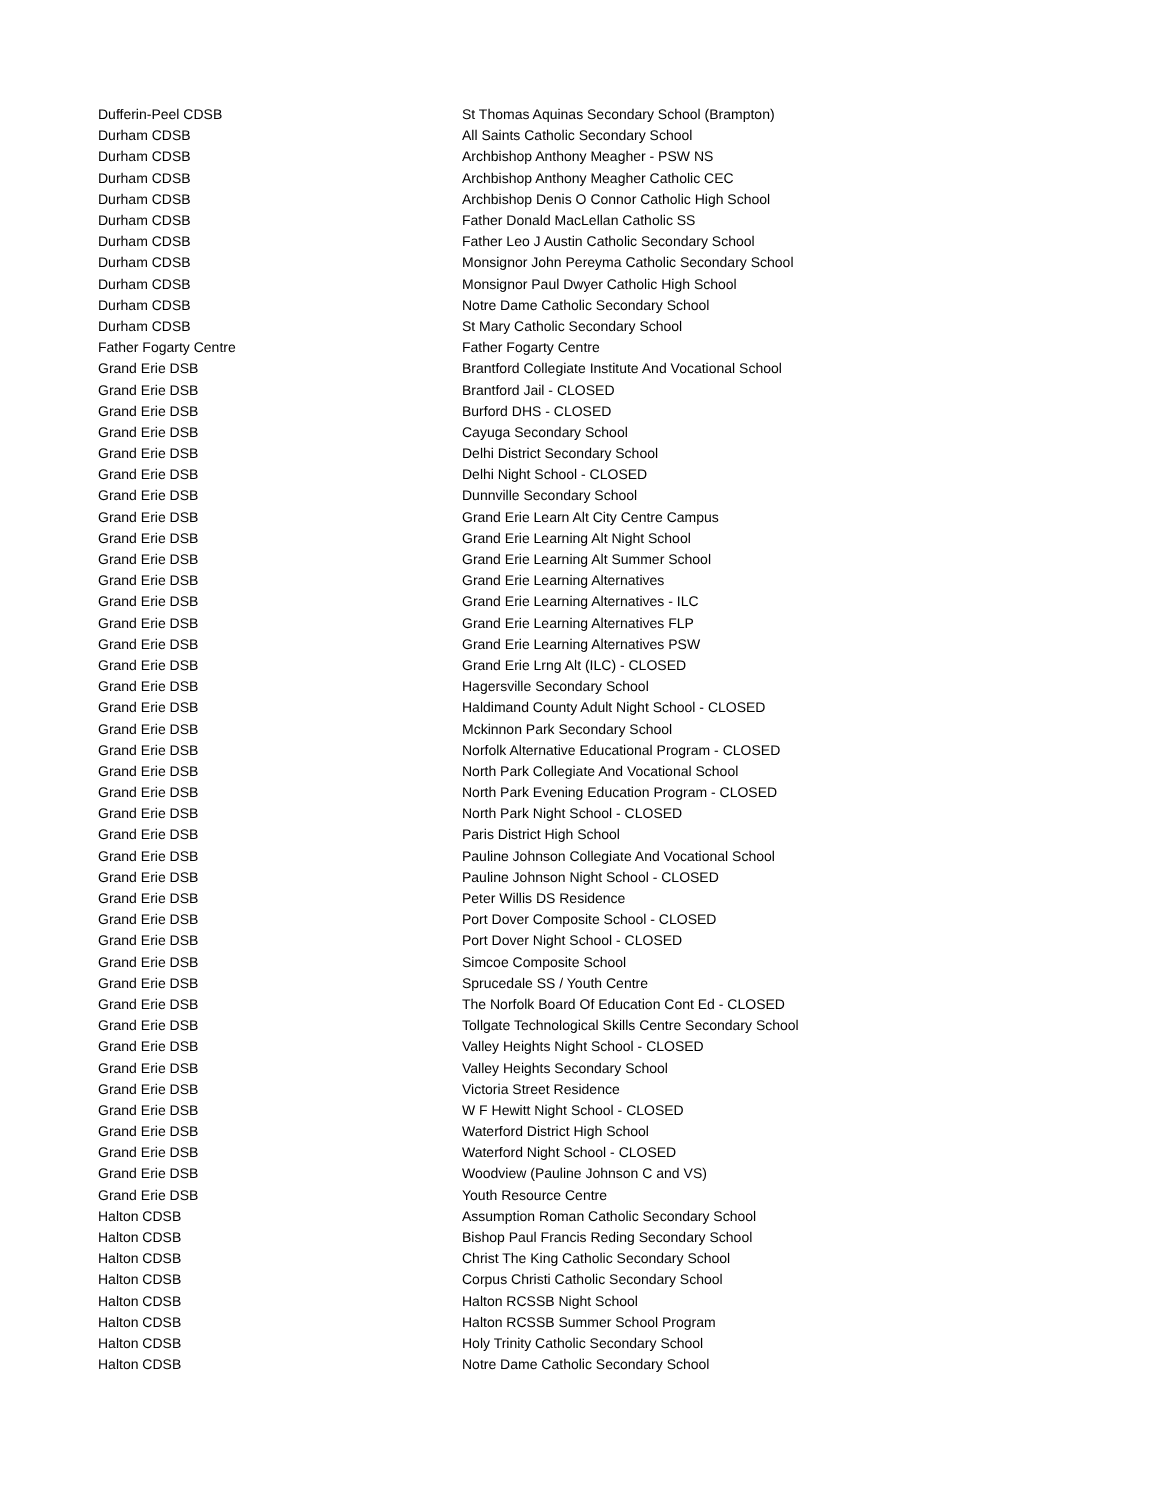| Dufferin-Peel CDSB | St Thomas Aquinas Secondary School (Brampton) |
| Durham CDSB | All Saints Catholic Secondary School |
| Durham CDSB | Archbishop Anthony Meagher - PSW NS |
| Durham CDSB | Archbishop Anthony Meagher Catholic CEC |
| Durham CDSB | Archbishop Denis O Connor Catholic High School |
| Durham CDSB | Father Donald MacLellan Catholic SS |
| Durham CDSB | Father Leo J Austin Catholic Secondary School |
| Durham CDSB | Monsignor John Pereyma Catholic Secondary School |
| Durham CDSB | Monsignor Paul Dwyer Catholic High School |
| Durham CDSB | Notre Dame Catholic Secondary School |
| Durham CDSB | St Mary Catholic Secondary School |
| Father Fogarty Centre | Father Fogarty Centre |
| Grand Erie DSB | Brantford Collegiate Institute And Vocational School |
| Grand Erie DSB | Brantford Jail - CLOSED |
| Grand Erie DSB | Burford DHS - CLOSED |
| Grand Erie DSB | Cayuga Secondary School |
| Grand Erie DSB | Delhi District Secondary School |
| Grand Erie DSB | Delhi Night School - CLOSED |
| Grand Erie DSB | Dunnville Secondary School |
| Grand Erie DSB | Grand Erie Learn Alt City Centre Campus |
| Grand Erie DSB | Grand Erie Learning Alt Night School |
| Grand Erie DSB | Grand Erie Learning Alt Summer School |
| Grand Erie DSB | Grand Erie Learning Alternatives |
| Grand Erie DSB | Grand Erie Learning Alternatives - ILC |
| Grand Erie DSB | Grand Erie Learning Alternatives FLP |
| Grand Erie DSB | Grand Erie Learning Alternatives PSW |
| Grand Erie DSB | Grand Erie Lrng Alt (ILC) - CLOSED |
| Grand Erie DSB | Hagersville Secondary School |
| Grand Erie DSB | Haldimand County Adult Night School - CLOSED |
| Grand Erie DSB | Mckinnon Park Secondary School |
| Grand Erie DSB | Norfolk Alternative Educational Program - CLOSED |
| Grand Erie DSB | North Park Collegiate And Vocational School |
| Grand Erie DSB | North Park Evening Education Program - CLOSED |
| Grand Erie DSB | North Park Night School - CLOSED |
| Grand Erie DSB | Paris District High School |
| Grand Erie DSB | Pauline Johnson Collegiate And Vocational School |
| Grand Erie DSB | Pauline Johnson Night School - CLOSED |
| Grand Erie DSB | Peter Willis DS Residence |
| Grand Erie DSB | Port Dover Composite School - CLOSED |
| Grand Erie DSB | Port Dover Night School - CLOSED |
| Grand Erie DSB | Simcoe Composite School |
| Grand Erie DSB | Sprucedale SS / Youth Centre |
| Grand Erie DSB | The Norfolk Board Of Education Cont Ed - CLOSED |
| Grand Erie DSB | Tollgate Technological Skills Centre Secondary School |
| Grand Erie DSB | Valley Heights Night School - CLOSED |
| Grand Erie DSB | Valley Heights Secondary School |
| Grand Erie DSB | Victoria Street Residence |
| Grand Erie DSB | W F Hewitt Night School - CLOSED |
| Grand Erie DSB | Waterford District High School |
| Grand Erie DSB | Waterford Night School - CLOSED |
| Grand Erie DSB | Woodview (Pauline Johnson C and VS) |
| Grand Erie DSB | Youth Resource Centre |
| Halton CDSB | Assumption Roman Catholic Secondary School |
| Halton CDSB | Bishop Paul Francis Reding Secondary School |
| Halton CDSB | Christ The King Catholic Secondary School |
| Halton CDSB | Corpus Christi Catholic Secondary School |
| Halton CDSB | Halton RCSSB Night School |
| Halton CDSB | Halton RCSSB Summer School Program |
| Halton CDSB | Holy Trinity Catholic Secondary School |
| Halton CDSB | Notre Dame Catholic Secondary School |